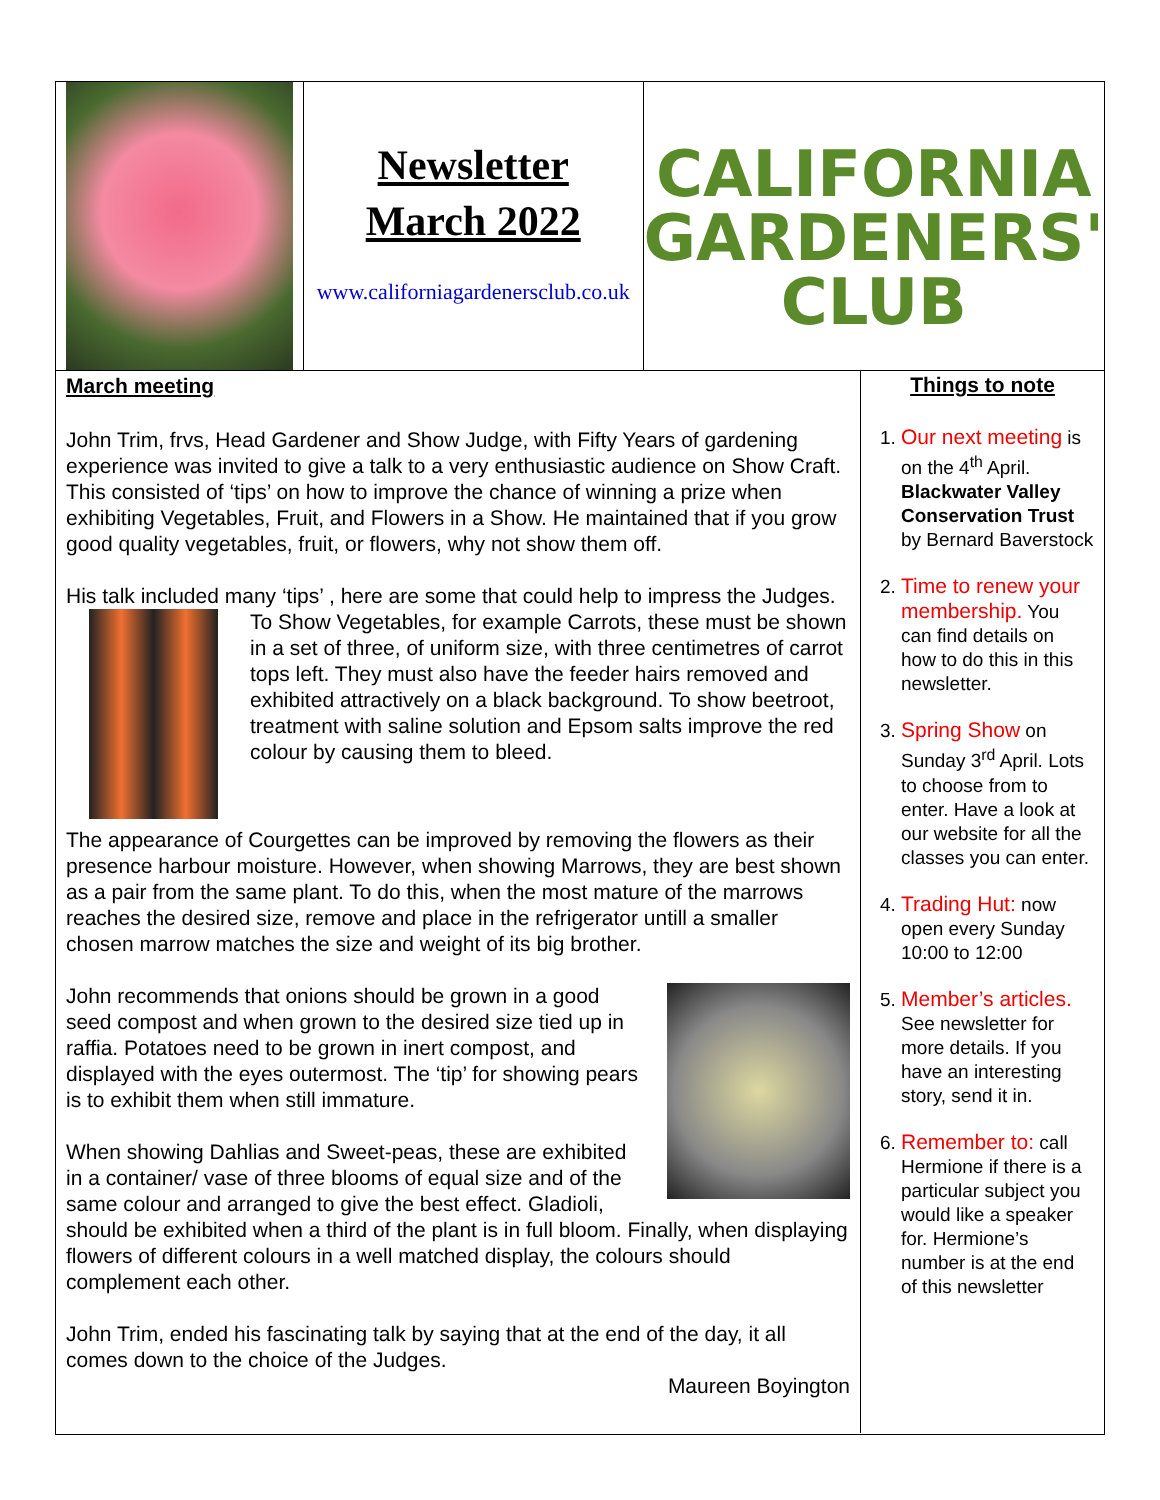Newsletter
March 2022
www.californiagardenersclub.co.uk
CALIFORNIA GARDENERS' CLUB
March meeting
John Trim, frvs, Head Gardener and Show Judge, with Fifty Years of gardening experience was invited to give a talk to a very enthusiastic audience on Show Craft. This consisted of ‘tips’ on how to improve the chance of winning a prize when exhibiting Vegetables, Fruit, and Flowers in a Show. He maintained that if you grow good quality vegetables, fruit, or flowers, why not show them off.
His talk included many ‘tips’ , here are some that could help to impress the Judges.
To Show Vegetables, for example Carrots, these must be shown in a set of three, of uniform size, with three centimetres of carrot tops left. They must also have the feeder hairs removed and exhibited attractively on a black background. To show beetroot, treatment with saline solution and Epsom salts improve the red colour by causing them to bleed.
The appearance of Courgettes can be improved by removing the flowers as their presence harbour moisture. However, when showing Marrows, they are best shown as a pair from the same plant. To do this, when the most mature of the marrows reaches the desired size, remove and place in the refrigerator untill a smaller chosen marrow matches the size and weight of its big brother.
John recommends that onions should be grown in a good seed compost and when grown to the desired size tied up in raffia. Potatoes need to be grown in inert compost, and displayed with the eyes outermost. The ‘tip’ for showing pears is to exhibit them when still immature.
When showing Dahlias and Sweet-peas, these are exhibited in a container/ vase of three blooms of equal size and of the same colour and arranged to give the best effect. Gladioli, should be exhibited when a third of the plant is in full bloom. Finally, when displaying flowers of different colours in a well matched display, the colours should complement each other.
John Trim, ended his fascinating talk by saying that at the end of the day, it all comes down to the choice of the Judges.
Maureen Boyington
Things to note
1. Our next meeting is on the 4<sup>th</sup> April. Blackwater Valley Conservation Trust by Bernard Baverstock
2. Time to renew your membership. You can find details on how to do this in this newsletter.
3. Spring Show on Sunday 3<sup>rd</sup> April. Lots to choose from to enter. Have a look at our website for all the classes you can enter.
4. Trading Hut: now open every Sunday 10:00 to 12:00
5. Member’s articles. See newsletter for more details. If you have an interesting story, send it in.
6. Remember to: call Hermione if there is a particular subject you would like a speaker for. Hermione’s number is at the end of this newsletter